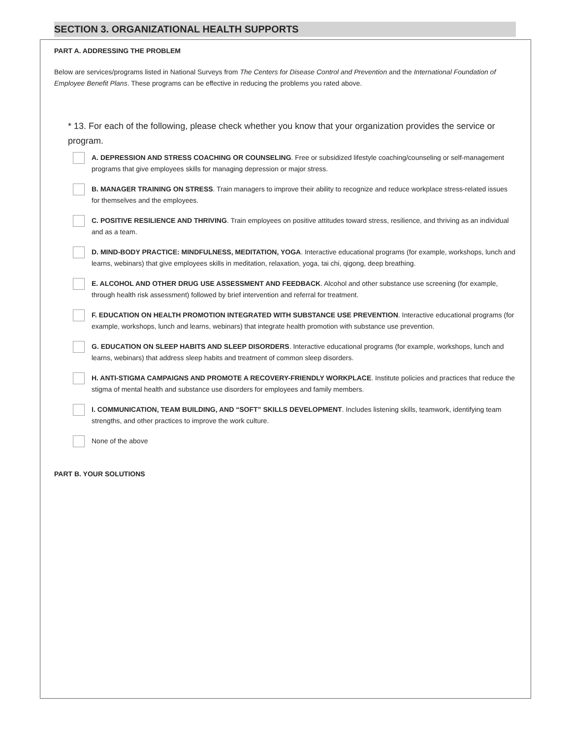SECTION 3. ORGANIZATIONAL HEALTH SUPPORTS
PART A. ADDRESSING THE PROBLEM
Below are services/programs listed in National Surveys from The Centers for Disease Control and Prevention and the International Foundation of Employee Benefit Plans. These programs can be effective in reducing the problems you rated above.
* 13. For each of the following, please check whether you know that your organization provides the service or program.
A. DEPRESSION AND STRESS COACHING OR COUNSELING. Free or subsidized lifestyle coaching/counseling or self-management programs that give employees skills for managing depression or major stress.
B. MANAGER TRAINING ON STRESS. Train managers to improve their ability to recognize and reduce workplace stress-related issues for themselves and the employees.
C. POSITIVE RESILIENCE AND THRIVING. Train employees on positive attitudes toward stress, resilience, and thriving as an individual and as a team.
D. MIND-BODY PRACTICE: MINDFULNESS, MEDITATION, YOGA. Interactive educational programs (for example, workshops, lunch and learns, webinars) that give employees skills in meditation, relaxation, yoga, tai chi, qigong, deep breathing.
E. ALCOHOL AND OTHER DRUG USE ASSESSMENT AND FEEDBACK. Alcohol and other substance use screening (for example, through health risk assessment) followed by brief intervention and referral for treatment.
F. EDUCATION ON HEALTH PROMOTION INTEGRATED WITH SUBSTANCE USE PREVENTION. Interactive educational programs (for example, workshops, lunch and learns, webinars) that integrate health promotion with substance use prevention.
G. EDUCATION ON SLEEP HABITS AND SLEEP DISORDERS. Interactive educational programs (for example, workshops, lunch and learns, webinars) that address sleep habits and treatment of common sleep disorders.
H. ANTI-STIGMA CAMPAIGNS AND PROMOTE A RECOVERY-FRIENDLY WORKPLACE. Institute policies and practices that reduce the stigma of mental health and substance use disorders for employees and family members.
I. COMMUNICATION, TEAM BUILDING, AND “SOFT” SKILLS DEVELOPMENT. Includes listening skills, teamwork, identifying team strengths, and other practices to improve the work culture.
None of the above
PART B. YOUR SOLUTIONS